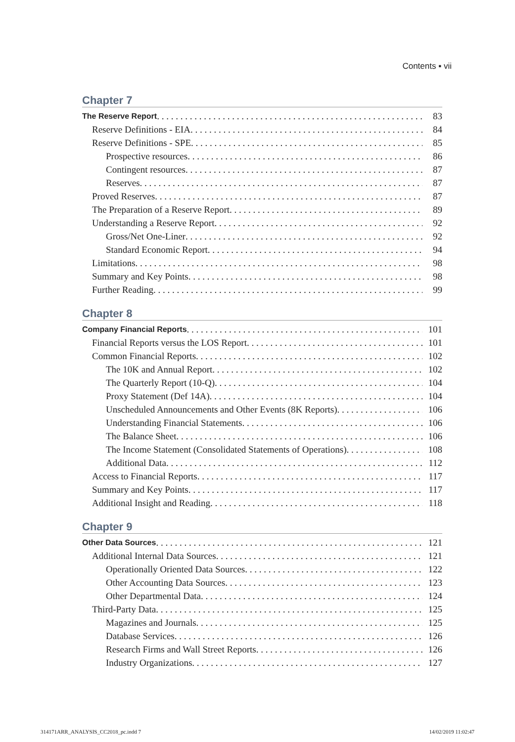Contents ▪ vii
Chapter 7
The Reserve Report 83
Reserve Definitions - EIA 84
Reserve Definitions - SPE 85
Prospective resources 86
Contingent resources 87
Reserves 87
Proved Reserves 87
The Preparation of a Reserve Report 89
Understanding a Reserve Report 92
Gross/Net One-Liner 92
Standard Economic Report 94
Limitations 98
Summary and Key Points 98
Further Reading 99
Chapter 8
Company Financial Reports 101
Financial Reports versus the LOS Report 101
Common Financial Reports 102
The 10K and Annual Report 102
The Quarterly Report (10-Q) 104
Proxy Statement (Def 14A) 104
Unscheduled Announcements and Other Events (8K Reports) 106
Understanding Financial Statements 106
The Balance Sheet 106
The Income Statement (Consolidated Statements of Operations) 108
Additional Data 112
Access to Financial Reports 117
Summary and Key Points 117
Additional Insight and Reading 118
Chapter 9
Other Data Sources 121
Additional Internal Data Sources 121
Operationally Oriented Data Sources 122
Other Accounting Data Sources 123
Other Departmental Data 124
Third-Party Data 125
Magazines and Journals 125
Database Services 126
Research Firms and Wall Street Reports 126
Industry Organizations 127
314171ARR_ANALYSIS_CC2018_pc.indd 7
14/02/2019 11:02:47